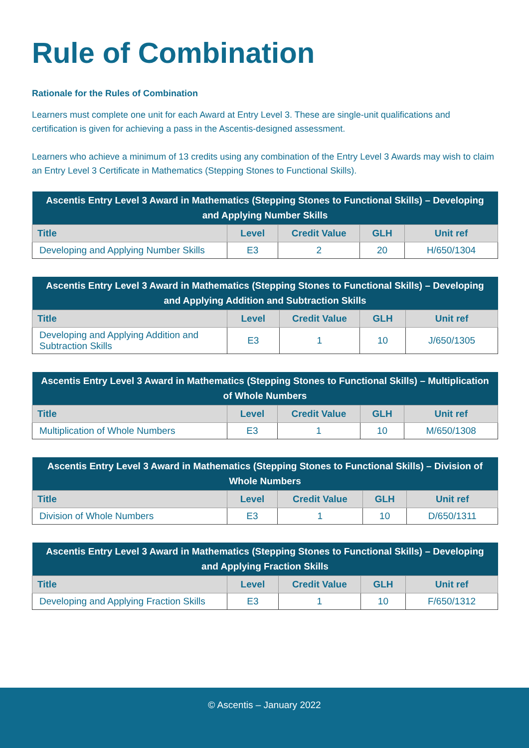Rule of Combination
Rationale for the Rules of Combination
Learners must complete one unit for each Award at Entry Level 3. These are single-unit qualifications and certification is given for achieving a pass in the Ascentis-designed assessment.
Learners who achieve a minimum of 13 credits using any combination of the Entry Level 3 Awards may wish to claim an Entry Level 3 Certificate in Mathematics (Stepping Stones to Functional Skills).
| Ascentis Entry Level 3 Award in Mathematics (Stepping Stones to Functional Skills) – Developing and Applying Number Skills | | | | |
| --- | --- | --- | --- | --- |
| Title | Level | Credit Value | GLH | Unit ref |
| Developing and Applying Number Skills | E3 | 2 | 20 | H/650/1304 |
| Ascentis Entry Level 3 Award in Mathematics (Stepping Stones to Functional Skills) – Developing and Applying Addition and Subtraction Skills | | | | |
| --- | --- | --- | --- | --- |
| Title | Level | Credit Value | GLH | Unit ref |
| Developing and Applying Addition and Subtraction Skills | E3 | 1 | 10 | J/650/1305 |
| Ascentis Entry Level 3 Award in Mathematics (Stepping Stones to Functional Skills) – Multiplication of Whole Numbers | | | | |
| --- | --- | --- | --- | --- |
| Title | Level | Credit Value | GLH | Unit ref |
| Multiplication of Whole Numbers | E3 | 1 | 10 | M/650/1308 |
| Ascentis Entry Level 3 Award in Mathematics (Stepping Stones to Functional Skills) – Division of Whole Numbers | | | | |
| --- | --- | --- | --- | --- |
| Title | Level | Credit Value | GLH | Unit ref |
| Division of Whole Numbers | E3 | 1 | 10 | D/650/1311 |
| Ascentis Entry Level 3 Award in Mathematics (Stepping Stones to Functional Skills) – Developing and Applying Fraction Skills | | | | |
| --- | --- | --- | --- | --- |
| Title | Level | Credit Value | GLH | Unit ref |
| Developing and Applying Fraction Skills | E3 | 1 | 10 | F/650/1312 |
© Ascentis – January 2022